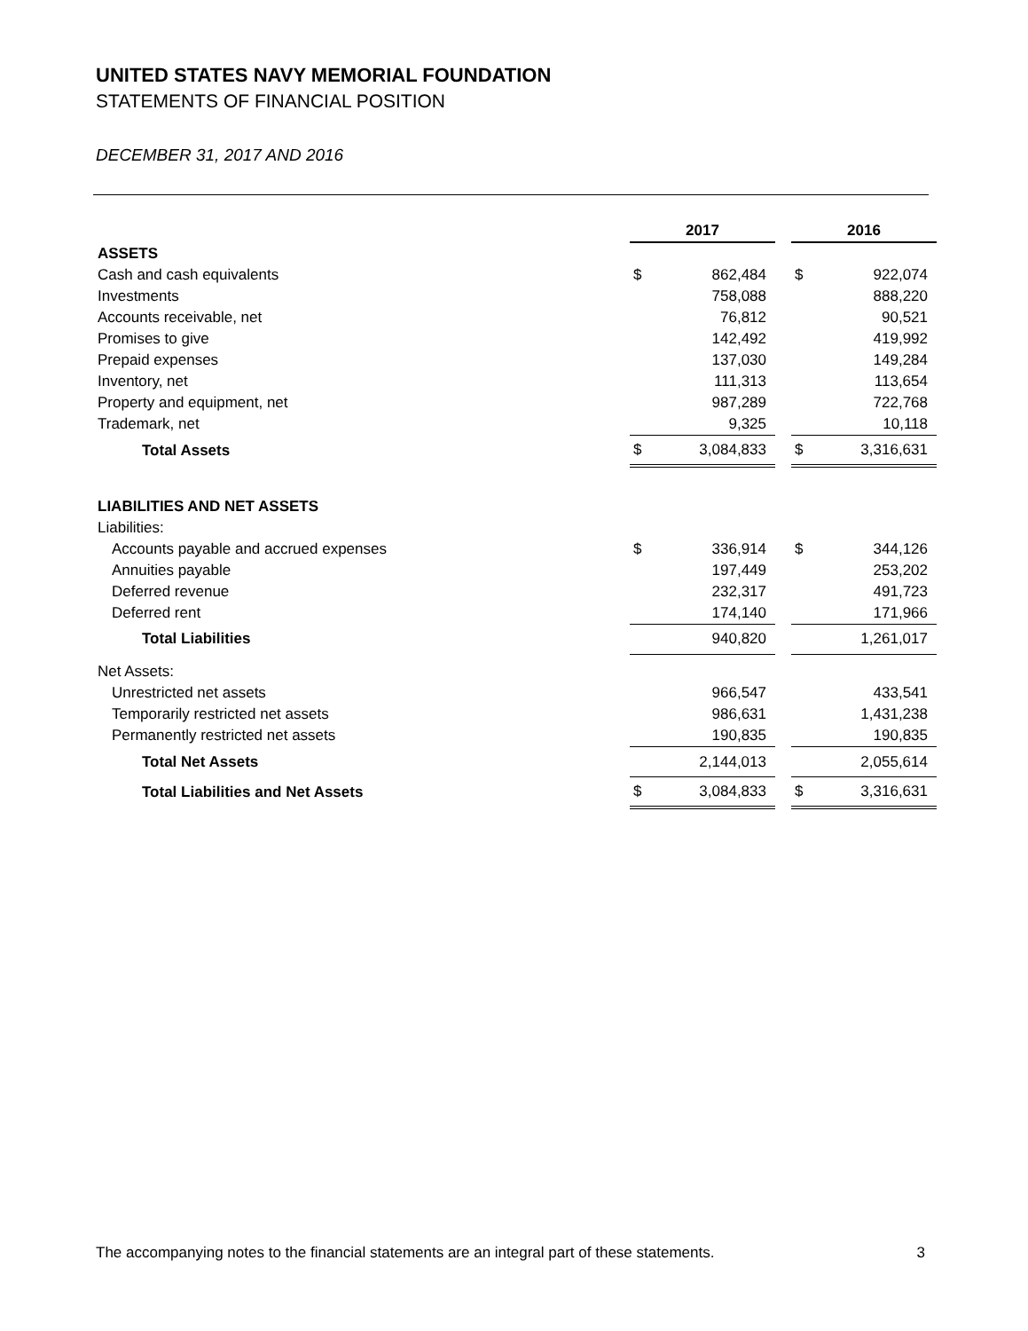UNITED STATES NAVY MEMORIAL FOUNDATION
STATEMENTS OF FINANCIAL POSITION
DECEMBER 31, 2017 AND 2016
| | 2017 | | | 2016 | |
| --- | --- | --- | --- | --- | --- |
| ASSETS | | | | | |
| Cash and cash equivalents | $ | 862,484 | | $ | 922,074 |
| Investments | | 758,088 | | | 888,220 |
| Accounts receivable, net | | 76,812 | | | 90,521 |
| Promises to give | | 142,492 | | | 419,992 |
| Prepaid expenses | | 137,030 | | | 149,284 |
| Inventory, net | | 111,313 | | | 113,654 |
| Property and equipment, net | | 987,289 | | | 722,768 |
| Trademark, net | | 9,325 | | | 10,118 |
| Total Assets | $ | 3,084,833 | | $ | 3,316,631 |
| LIABILITIES AND NET ASSETS | | | | | |
| Liabilities: | | | | | |
| Accounts payable and accrued expenses | $ | 336,914 | | $ | 344,126 |
| Annuities payable | | 197,449 | | | 253,202 |
| Deferred revenue | | 232,317 | | | 491,723 |
| Deferred rent | | 174,140 | | | 171,966 |
| Total Liabilities | | 940,820 | | | 1,261,017 |
| Net Assets: | | | | | |
| Unrestricted net assets | | 966,547 | | | 433,541 |
| Temporarily restricted net assets | | 986,631 | | | 1,431,238 |
| Permanently restricted net assets | | 190,835 | | | 190,835 |
| Total Net Assets | | 2,144,013 | | | 2,055,614 |
| Total Liabilities and Net Assets | $ | 3,084,833 | | $ | 3,316,631 |
The accompanying notes to the financial statements are an integral part of these statements. 3